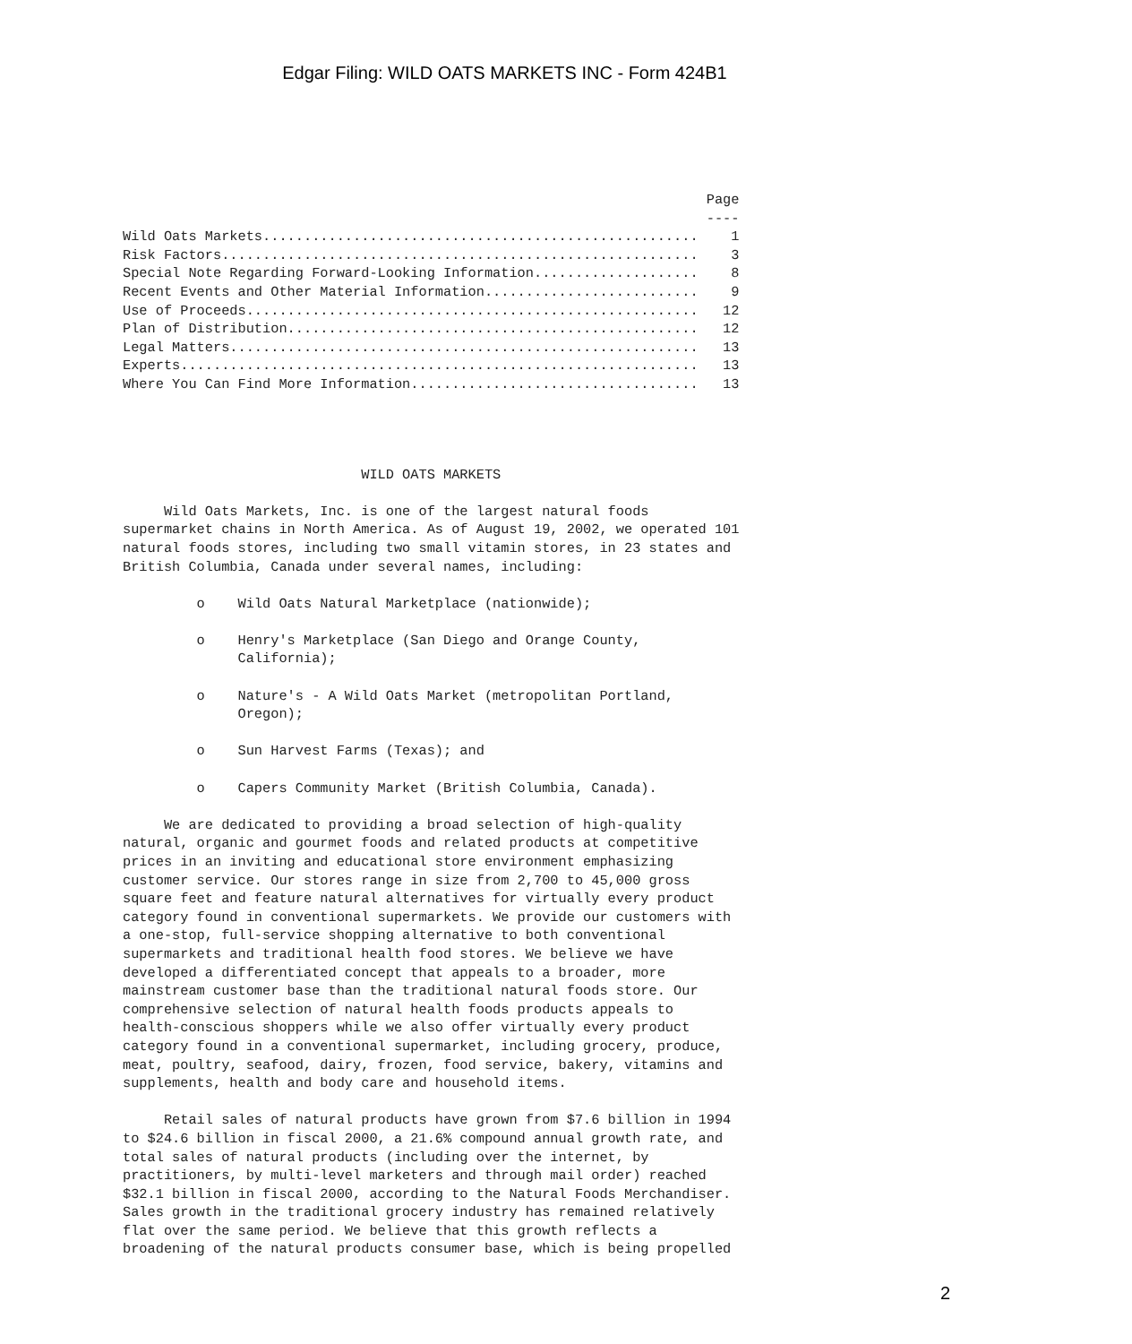Edgar Filing: WILD OATS MARKETS INC - Form 424B1
                                                                       Page
                                                                       ----
Wild Oats Markets.....................................................    1
Risk Factors..........................................................    3
Special Note Regarding Forward-Looking Information....................    8
Recent Events and Other Material Information..........................    9
Use of Proceeds.......................................................   12
Plan of Distribution..................................................   12
Legal Matters.........................................................   13
Experts...............................................................   13
Where You Can Find More Information...................................   13
                             WILD OATS MARKETS

     Wild Oats Markets, Inc. is one of the largest natural foods
supermarket chains in North America. As of August 19, 2002, we operated 101
natural foods stores, including two small vitamin stores, in 23 states and
British Columbia, Canada under several names, including:

         o    Wild Oats Natural Marketplace (nationwide);

         o    Henry's Marketplace (San Diego and Orange County,
              California);

         o    Nature's - A Wild Oats Market (metropolitan Portland,
              Oregon);

         o    Sun Harvest Farms (Texas); and

         o    Capers Community Market (British Columbia, Canada).

     We are dedicated to providing a broad selection of high-quality
natural, organic and gourmet foods and related products at competitive
prices in an inviting and educational store environment emphasizing
customer service. Our stores range in size from 2,700 to 45,000 gross
square feet and feature natural alternatives for virtually every product
category found in conventional supermarkets. We provide our customers with
a one-stop, full-service shopping alternative to both conventional
supermarkets and traditional health food stores. We believe we have
developed a differentiated concept that appeals to a broader, more
mainstream customer base than the traditional natural foods store. Our
comprehensive selection of natural health foods products appeals to
health-conscious shoppers while we also offer virtually every product
category found in a conventional supermarket, including grocery, produce,
meat, poultry, seafood, dairy, frozen, food service, bakery, vitamins and
supplements, health and body care and household items.

     Retail sales of natural products have grown from $7.6 billion in 1994
to $24.6 billion in fiscal 2000, a 21.6% compound annual growth rate, and
total sales of natural products (including over the internet, by
practitioners, by multi-level marketers and through mail order) reached
$32.1 billion in fiscal 2000, according to the Natural Foods Merchandiser.
Sales growth in the traditional grocery industry has remained relatively
flat over the same period. We believe that this growth reflects a
broadening of the natural products consumer base, which is being propelled
2